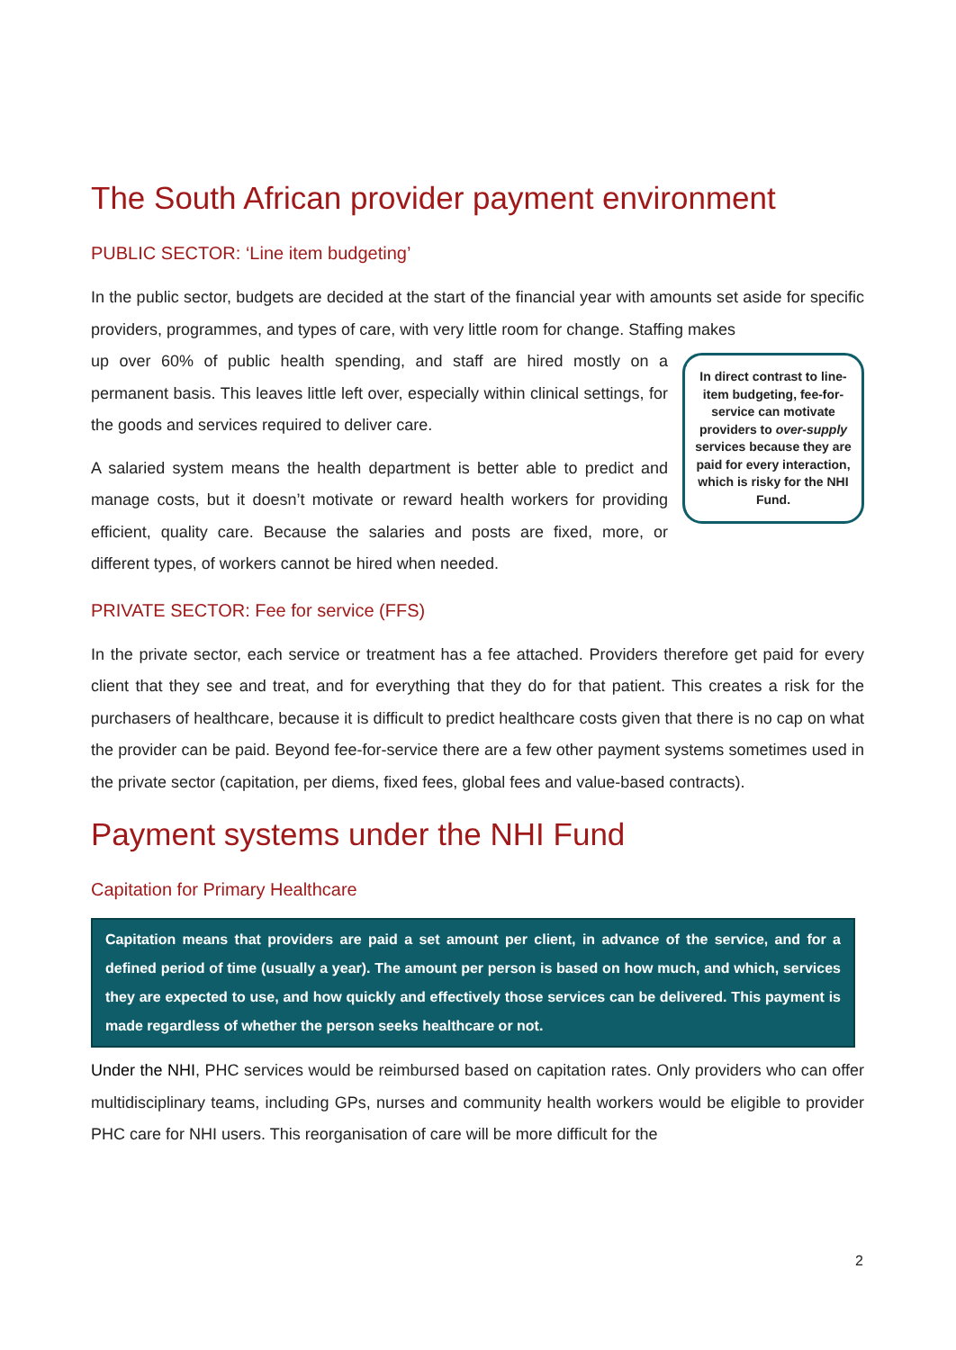The South African provider payment environment
PUBLIC SECTOR: ‘Line item budgeting’
In the public sector, budgets are decided at the start of the financial year with amounts set aside for specific providers, programmes, and types of care, with very little room for change. Staffing makes
In direct contrast to line-item budgeting, fee-for-service can motivate providers to over-supply services because they are paid for every interaction, which is risky for the NHI Fund.
up over 60% of public health spending, and staff are hired mostly on a permanent basis. This leaves little left over, especially within clinical settings, for the goods and services required to deliver care.
A salaried system means the health department is better able to predict and manage costs, but it doesn’t motivate or reward health workers for providing efficient, quality care. Because the salaries and posts are fixed, more, or different types, of workers cannot be hired when needed.
PRIVATE SECTOR: Fee for service (FFS)
In the private sector, each service or treatment has a fee attached. Providers therefore get paid for every client that they see and treat, and for everything that they do for that patient. This creates a risk for the purchasers of healthcare, because it is difficult to predict healthcare costs given that there is no cap on what the provider can be paid. Beyond fee-for-service there are a few other payment systems sometimes used in the private sector (capitation, per diems, fixed fees, global fees and value-based contracts).
Payment systems under the NHI Fund
Capitation for Primary Healthcare
Capitation means that providers are paid a set amount per client, in advance of the service, and for a defined period of time (usually a year). The amount per person is based on how much, and which, services they are expected to use, and how quickly and effectively those services can be delivered. This payment is made regardless of whether the person seeks healthcare or not.
Under the NHI, PHC services would be reimbursed based on capitation rates. Only providers who can offer multidisciplinary teams, including GPs, nurses and community health workers would be eligible to provider PHC care for NHI users. This reorganisation of care will be more difficult for the
2